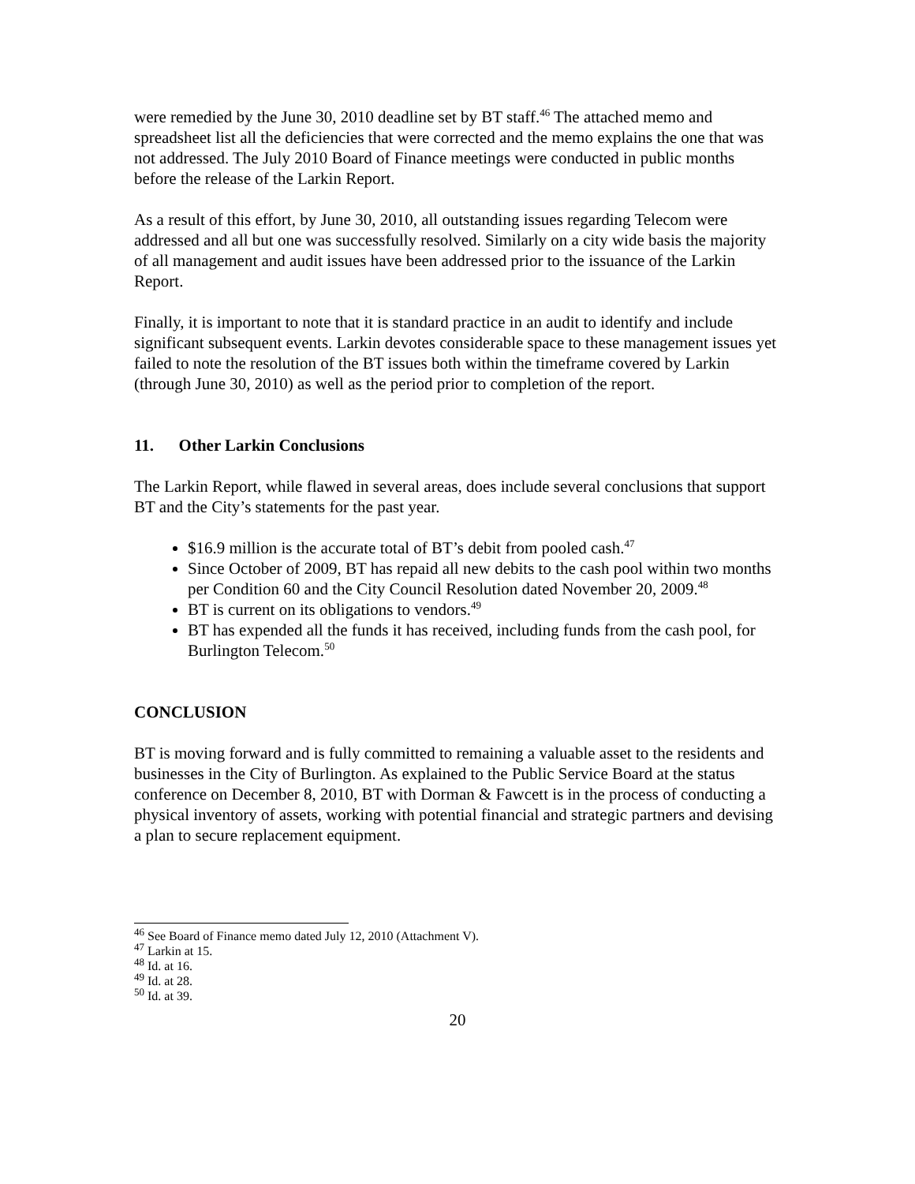were remedied by the June 30, 2010 deadline set by BT staff.<sup>46</sup> The attached memo and spreadsheet list all the deficiencies that were corrected and the memo explains the one that was not addressed. The July 2010 Board of Finance meetings were conducted in public months before the release of the Larkin Report.
As a result of this effort, by June 30, 2010, all outstanding issues regarding Telecom were addressed and all but one was successfully resolved. Similarly on a city wide basis the majority of all management and audit issues have been addressed prior to the issuance of the Larkin Report.
Finally, it is important to note that it is standard practice in an audit to identify and include significant subsequent events. Larkin devotes considerable space to these management issues yet failed to note the resolution of the BT issues both within the timeframe covered by Larkin (through June 30, 2010) as well as the period prior to completion of the report.
11. Other Larkin Conclusions
The Larkin Report, while flawed in several areas, does include several conclusions that support BT and the City’s statements for the past year.
$16.9 million is the accurate total of BT’s debit from pooled cash.<sup>47</sup>
Since October of 2009, BT has repaid all new debits to the cash pool within two months per Condition 60 and the City Council Resolution dated November 20, 2009.<sup>48</sup>
BT is current on its obligations to vendors.<sup>49</sup>
BT has expended all the funds it has received, including funds from the cash pool, for Burlington Telecom.<sup>50</sup>
CONCLUSION
BT is moving forward and is fully committed to remaining a valuable asset to the residents and businesses in the City of Burlington. As explained to the Public Service Board at the status conference on December 8, 2010, BT with Dorman & Fawcett is in the process of conducting a physical inventory of assets, working with potential financial and strategic partners and devising a plan to secure replacement equipment.
<sup>46</sup> See Board of Finance memo dated July 12, 2010 (Attachment V).
<sup>47</sup> Larkin at 15.
<sup>48</sup> Id. at 16.
<sup>49</sup> Id. at 28.
<sup>50</sup> Id. at 39.
20